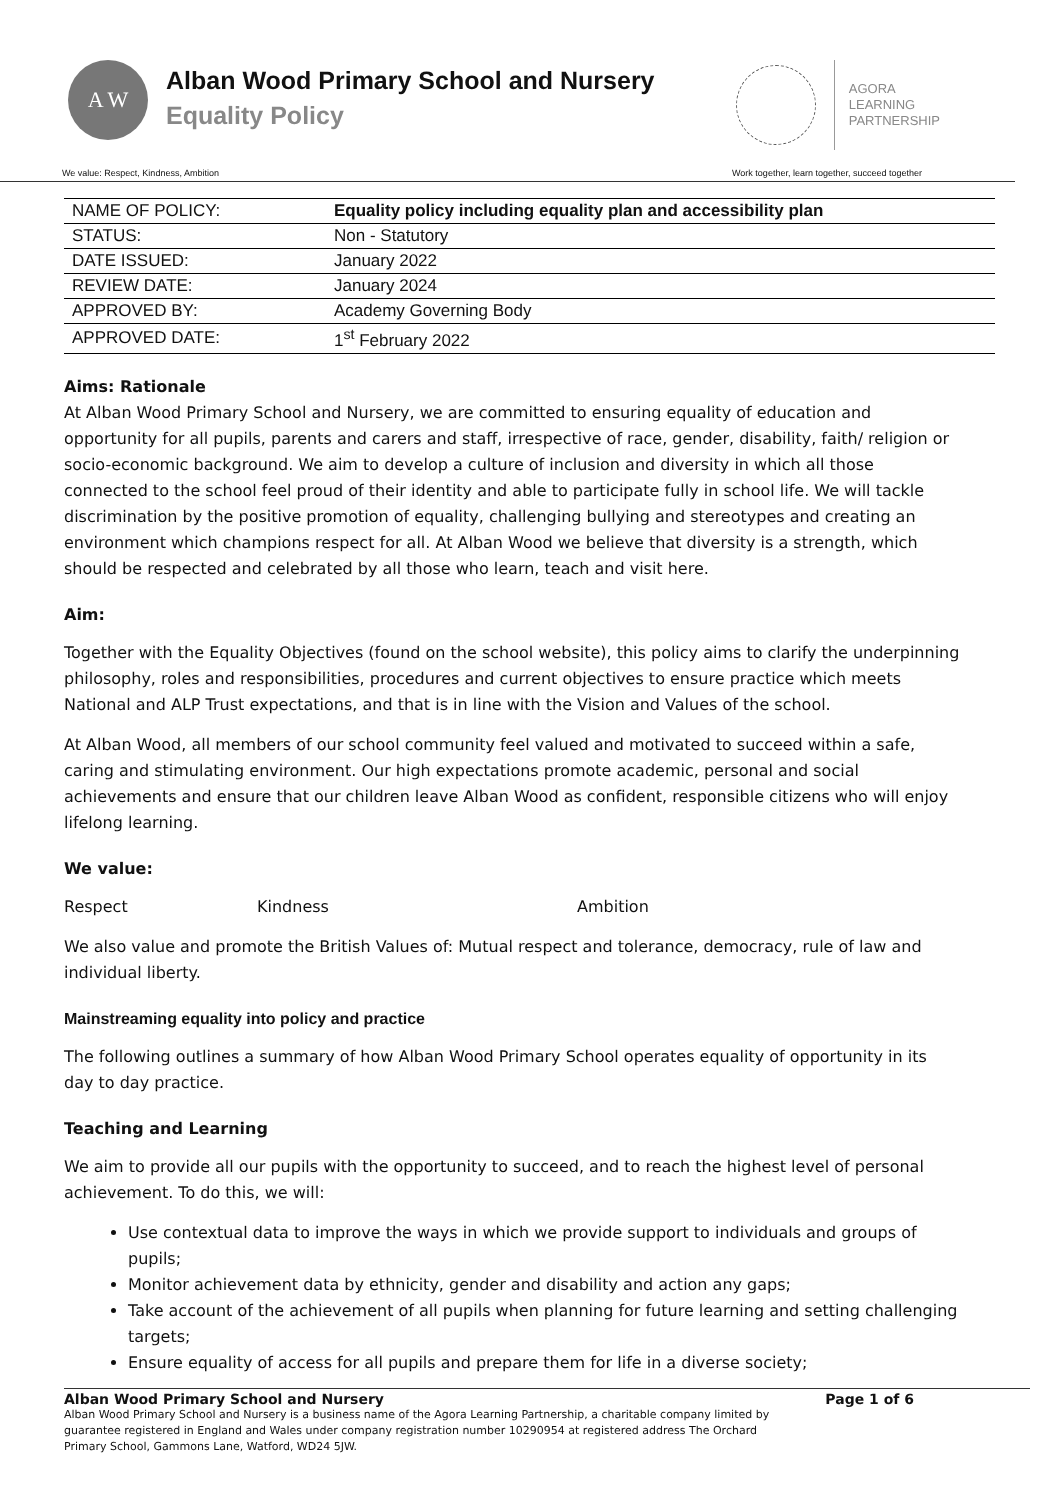A W
Alban Wood Primary School and Nursery
Equality Policy
AGORA
LEARNING
PARTNERSHIP
We value: Respect, Kindness, Ambition Work together, learn together, succeed together
| NAME OF POLICY: | Equality policy including equality plan and accessibility plan |
| STATUS: | Non - Statutory |
| DATE ISSUED: | January 2022 |
| REVIEW DATE: | January 2024 |
| APPROVED BY: | Academy Governing Body |
| APPROVED DATE: | 1<sup>st</sup> February 2022 |
Aims: Rationale
At Alban Wood Primary School and Nursery, we are committed to ensuring equality of education and opportunity for all pupils, parents and carers and staff, irrespective of race, gender, disability, faith/ religion or socio-economic background. We aim to develop a culture of inclusion and diversity in which all those connected to the school feel proud of their identity and able to participate fully in school life. We will tackle discrimination by the positive promotion of equality, challenging bullying and stereotypes and creating an environment which champions respect for all. At Alban Wood we believe that diversity is a strength, which should be respected and celebrated by all those who learn, teach and visit here.
Aim:
Together with the Equality Objectives (found on the school website), this policy aims to clarify the underpinning philosophy, roles and responsibilities, procedures and current objectives to ensure practice which meets National and ALP Trust expectations, and that is in line with the Vision and Values of the school.
At Alban Wood, all members of our school community feel valued and motivated to succeed within a safe, caring and stimulating environment. Our high expectations promote academic, personal and social achievements and ensure that our children leave Alban Wood as confident, responsible citizens who will enjoy lifelong learning.
We value:
Respect Kindness Ambition
We also value and promote the British Values of: Mutual respect and tolerance, democracy, rule of law and individual liberty.
Mainstreaming equality into policy and practice
The following outlines a summary of how Alban Wood Primary School operates equality of opportunity in its day to day practice.
Teaching and Learning
We aim to provide all our pupils with the opportunity to succeed, and to reach the highest level of personal achievement. To do this, we will:
Use contextual data to improve the ways in which we provide support to individuals and groups of pupils;
Monitor achievement data by ethnicity, gender and disability and action any gaps;
Take account of the achievement of all pupils when planning for future learning and setting challenging targets;
Ensure equality of access for all pupils and prepare them for life in a diverse society;
Alban Wood Primary School and Nursery Page 1 of 6
Alban Wood Primary School and Nursery is a business name of the Agora Learning Partnership, a charitable company limited by
guarantee registered in England and Wales under company registration number 10290954 at registered address The Orchard
Primary School, Gammons Lane, Watford, WD24 5JW.